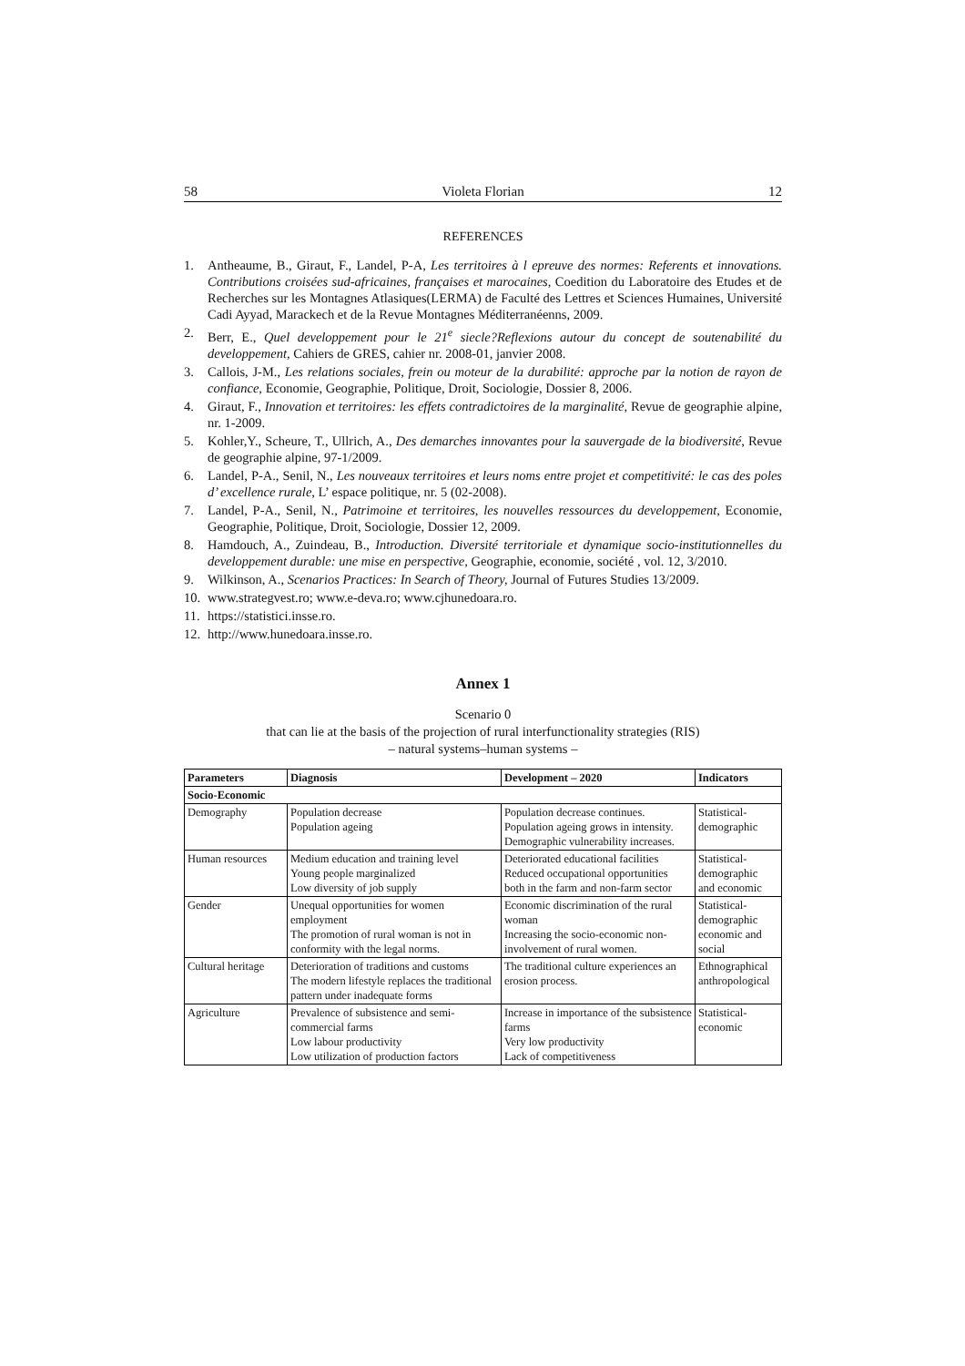58 Violeta Florian 12
REFERENCES
1. Antheaume, B., Giraut, F., Landel, P-A, Les territoires à l epreuve des normes: Referents et innovations. Contributions croisées sud-africaines, françaises et marocaines, Coedition du Laboratoire des Etudes et de Recherches sur les Montagnes Atlasiques(LERMA) de Faculté des Lettres et Sciences Humaines, Université Cadi Ayyad, Marackech et de la Revue Montagnes Méditerranéenns, 2009.
2. Berr, E., Quel developpement pour le 21<sup>e</sup> siecle?Reflexions autour du concept de soutenabilité du developpement, Cahiers de GRES, cahier nr. 2008-01, janvier 2008.
3. Callois, J-M., Les relations sociales, frein ou moteur de la durabilité: approche par la notion de rayon de confiance, Economie, Geographie, Politique, Droit, Sociologie, Dossier 8, 2006.
4. Giraut, F., Innovation et territoires: les effets contradictoires de la marginalité, Revue de geographie alpine, nr. 1-2009.
5. Kohler,Y., Scheure, T., Ullrich, A., Des demarches innovantes pour la sauvergade de la biodiversité, Revue de geographie alpine, 97-1/2009.
6. Landel, P-A., Senil, N., Les nouveaux territoires et leurs noms entre projet et competitivité: le cas des poles d’ excellence rurale, L’ espace politique, nr. 5 (02-2008).
7. Landel, P-A., Senil, N., Patrimoine et territoires, les nouvelles ressources du developpement, Economie, Geographie, Politique, Droit, Sociologie, Dossier 12, 2009.
8. Hamdouch, A., Zuindeau, B., Introduction. Diversité territoriale et dynamique socio-institutionnelles du developpement durable: une mise en perspective, Geographie, economie, société , vol. 12, 3/2010.
9. Wilkinson, A., Scenarios Practices: In Search of Theory, Journal of Futures Studies 13/2009.
10. www.strategvest.ro; www.e-deva.ro; www.cjhunedoara.ro.
11. https://statistici.insse.ro.
12. http://www.hunedoara.insse.ro.
Annex 1
Scenario 0
that can lie at the basis of the projection of rural interfunctionality strategies (RIS)
– natural systems–human systems –
| Parameters | Diagnosis | Development – 2020 | Indicators |
| --- | --- | --- | --- |
| Socio-Economic | | | |
| Demography | Population decrease Population ageing | Population decrease continues. Population ageing grows in intensity. Demographic vulnerability increases. | Statistical- demographic |
| Human resources | Medium education and training level Young people marginalized Low diversity of job supply | Deteriorated educational facilities Reduced occupational opportunities both in the farm and non-farm sector | Statistical- demographic and economic |
| Gender | Unequal opportunities for women employment The promotion of rural woman is not in conformity with the legal norms. | Economic discrimination of the rural woman Increasing the socio-economic non-involvement of rural women. | Statistical- demographic economic and social |
| Cultural heritage | Deterioration of traditions and customs The modern lifestyle replaces the traditional pattern under inadequate forms | The traditional culture experiences an erosion process. | Ethnographical anthropological |
| Agriculture | Prevalence of subsistence and semi-commercial farms Low labour productivity Low utilization of production factors | Increase in importance of the subsistence farms Very low productivity Lack of competitiveness | Statistical- economic |